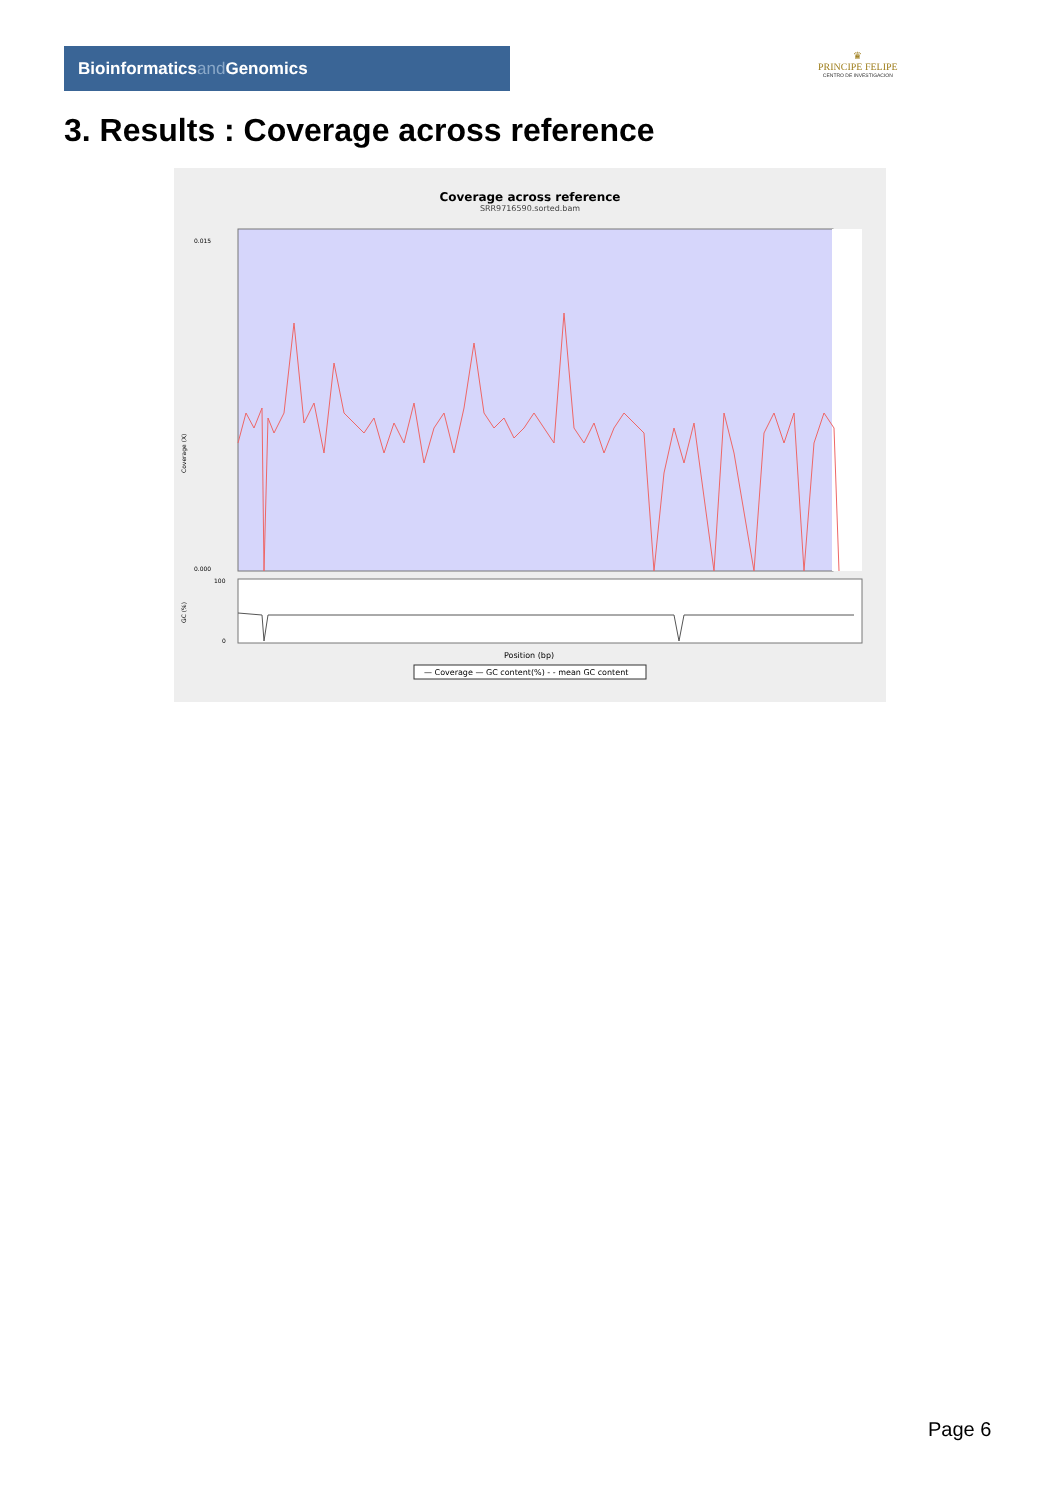Bioinformaticsand Genomics
♛
PRINCIPE FELIPE
CENTRO DE INVESTIGACION
3. Results : Coverage across reference
Coverage across reference
SRR9716590.sorted.bam
0.015
0.000
100
0
Coverage (X)
GC (%)
Position (bp)
— Coverage — GC content(%) - - mean GC content
Page 6